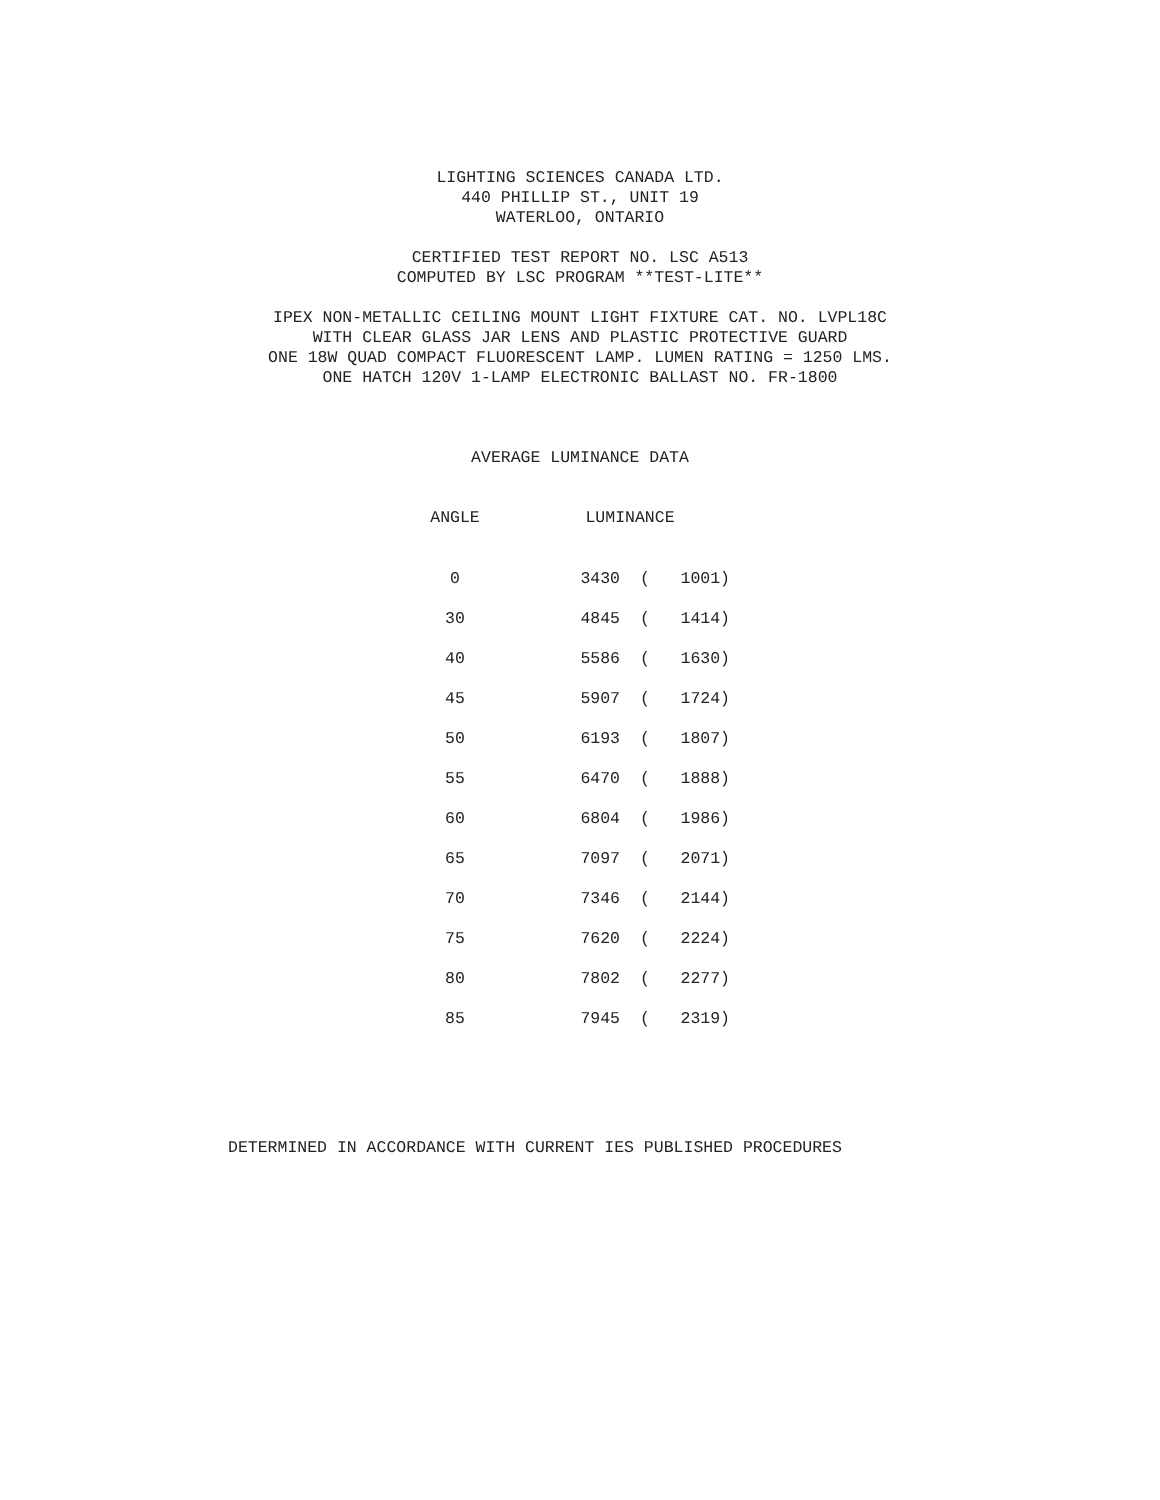LIGHTING SCIENCES CANADA LTD.
440 PHILLIP ST., UNIT 19
WATERLOO, ONTARIO
CERTIFIED TEST REPORT NO. LSC A513
COMPUTED BY LSC PROGRAM **TEST-LITE**
IPEX NON-METALLIC CEILING MOUNT LIGHT FIXTURE CAT. NO. LVPL18C
WITH CLEAR GLASS JAR LENS AND PLASTIC PROTECTIVE GUARD
ONE 18W QUAD COMPACT FLUORESCENT LAMP. LUMEN RATING = 1250 LMS.
ONE HATCH 120V 1-LAMP ELECTRONIC BALLAST NO. FR-1800
AVERAGE LUMINANCE DATA
| ANGLE | LUMINANCE | | |
| --- | --- | --- | --- |
| 0 | 3430 | ( | 1001) |
| 30 | 4845 | ( | 1414) |
| 40 | 5586 | ( | 1630) |
| 45 | 5907 | ( | 1724) |
| 50 | 6193 | ( | 1807) |
| 55 | 6470 | ( | 1888) |
| 60 | 6804 | ( | 1986) |
| 65 | 7097 | ( | 2071) |
| 70 | 7346 | ( | 2144) |
| 75 | 7620 | ( | 2224) |
| 80 | 7802 | ( | 2277) |
| 85 | 7945 | ( | 2319) |
DETERMINED IN ACCORDANCE WITH CURRENT IES PUBLISHED PROCEDURES